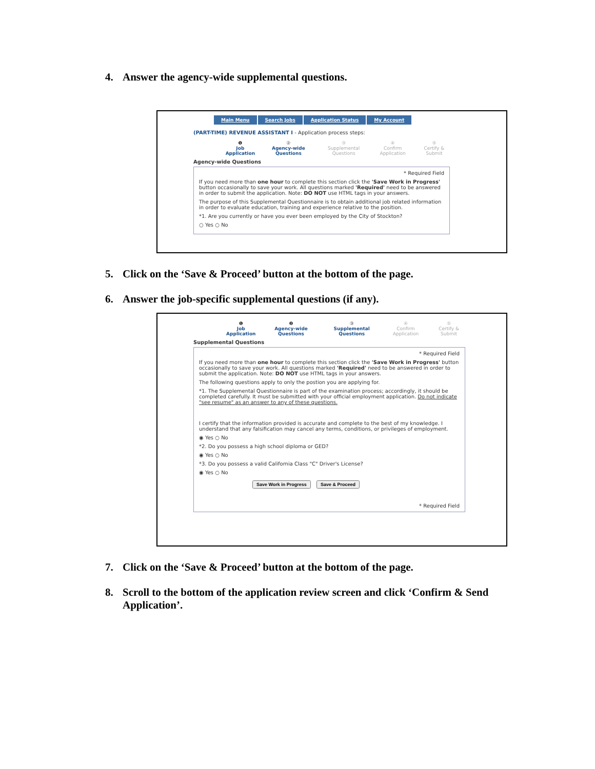4. Answer the agency-wide supplemental questions.
Main Menu Search Jobs Application Status My Account
(PART-TIME) REVENUE ASSISTANT I - Application process steps:
❶
Job Application
②
Agency-wide Questions
③
Supplemental Questions
④
Confirm Application
⑤
Certify & Submit
Agency-wide Questions
* Required Field
If you need more than one hour to complete this section click the 'Save Work in Progress' button occasionally to save your work. All questions marked 'Required' need to be answered in order to submit the application. Note: DO NOT use HTML tags in your answers.
The purpose of this Supplemental Questionnaire is to obtain additional job related information in order to evaluate education, training and experience relative to the position.
*1. Are you currently or have you ever been employed by the City of Stockton?
○ Yes ○ No
5. Click on the ‘Save & Proceed’ button at the bottom of the page.
6. Answer the job-specific supplemental questions (if any).
❶
Job Application
❷
Agency-wide Questions
③
Supplemental Questions
④
Confirm Application
⑤
Certify & Submit
Supplemental Questions
* Required Field
If you need more than one hour to complete this section click the 'Save Work in Progress' button occasionally to save your work. All questions marked 'Required' need to be answered in order to submit the application. Note: DO NOT use HTML tags in your answers.
The following questions apply to only the postion you are applying for.
*1. The Supplemental Questionnaire is part of the examination process; accordingly, it should be completed carefully. It must be submitted with your official employment application. Do not indicate "see resume" as an answer to any of these questions.
I certify that the information provided is accurate and complete to the best of my knowledge. I understand that any falsification may cancel any terms, conditions, or privileges of employment.
◉ Yes ○ No
*2. Do you possess a high school diploma or GED?
◉ Yes ○ No
*3. Do you possess a valid California Class "C" Driver's License?
◉ Yes ○ No
Save Work in Progress Save & Proceed
* Required Field
7. Click on the ‘Save & Proceed’ button at the bottom of the page.
8. Scroll to the bottom of the application review screen and click ‘Confirm & Send Application’.